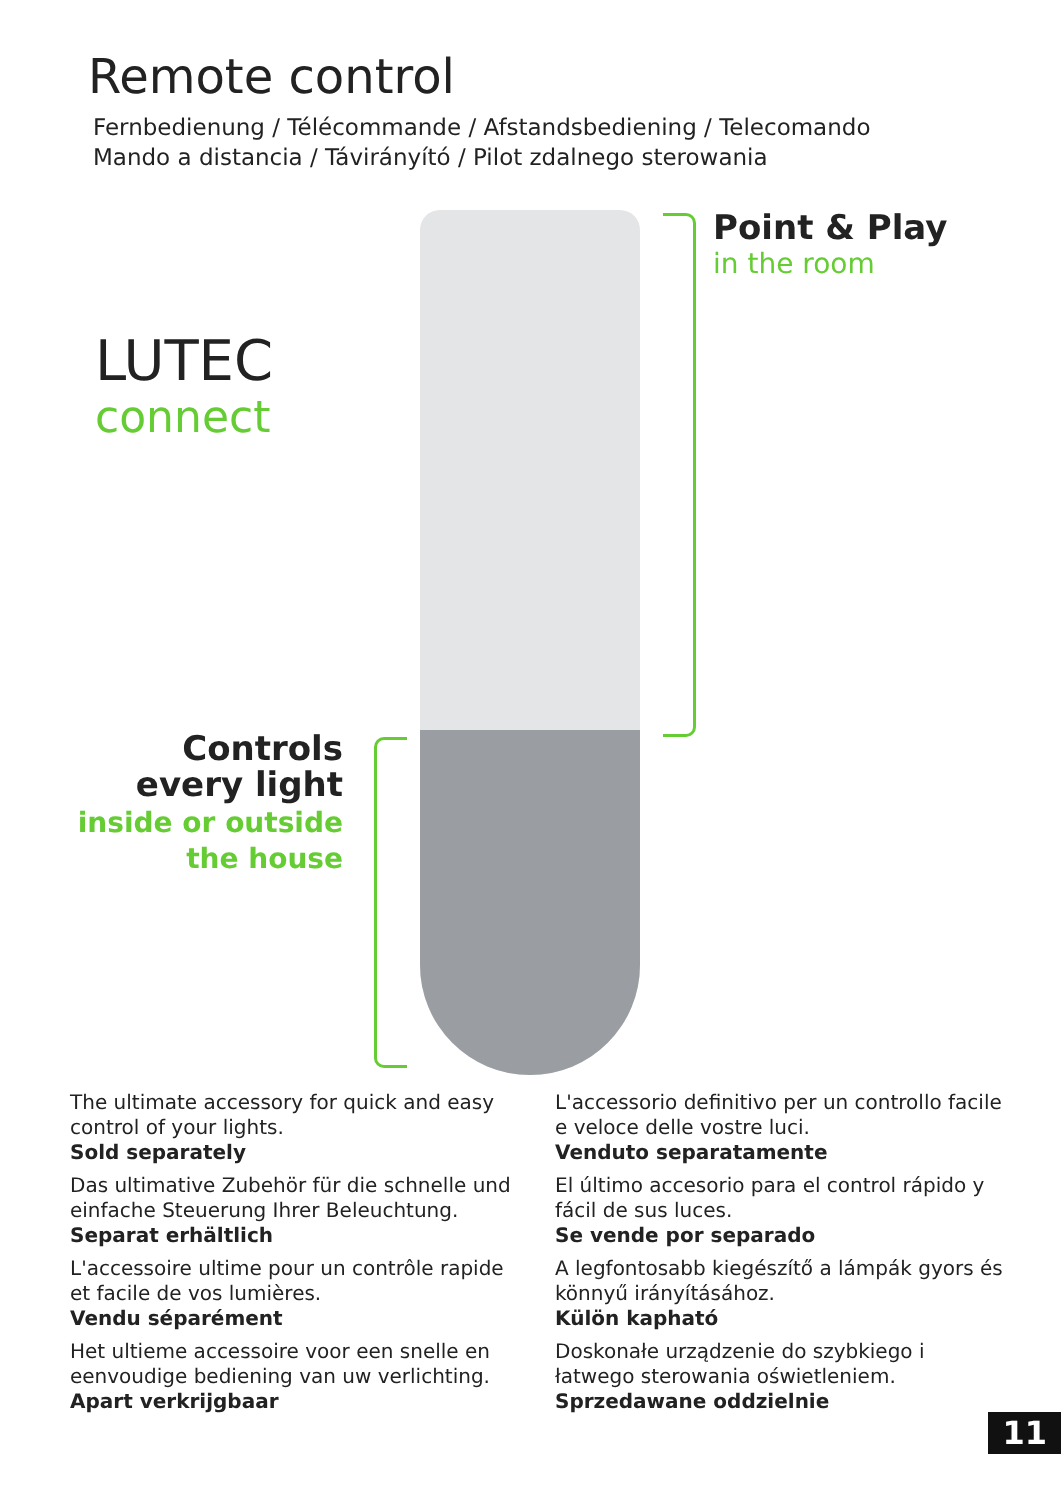Remote control
Fernbedienung / Télécommande / Afstandsbediening / Telecomando
Mando a distancia / Távirányító / Pilot zdalnego sterowania
LUTEC
connect
Point & Play
in the room
Controls
every light
inside or outside
the house
The ultimate accessory for quick and easy control of your lights.
Sold separately
Das ultimative Zubehör für die schnelle und einfache Steuerung Ihrer Beleuchtung.
Separat erhältlich
L'accessoire ultime pour un contrôle rapide et facile de vos lumières.
Vendu séparément
Het ultieme accessoire voor een snelle en eenvoudige bediening van uw verlichting.
Apart verkrijgbaar
L'accessorio definitivo per un controllo facile e veloce delle vostre luci.
Venduto separatamente
El último accesorio para el control rápido y fácil de sus luces.
Se vende por separado
A legfontosabb kiegészítő a lámpák gyors és könnyű irányításához.
Külön kapható
Doskonałe urządzenie do szybkiego i łatwego sterowania oświetleniem.
Sprzedawane oddzielnie
11